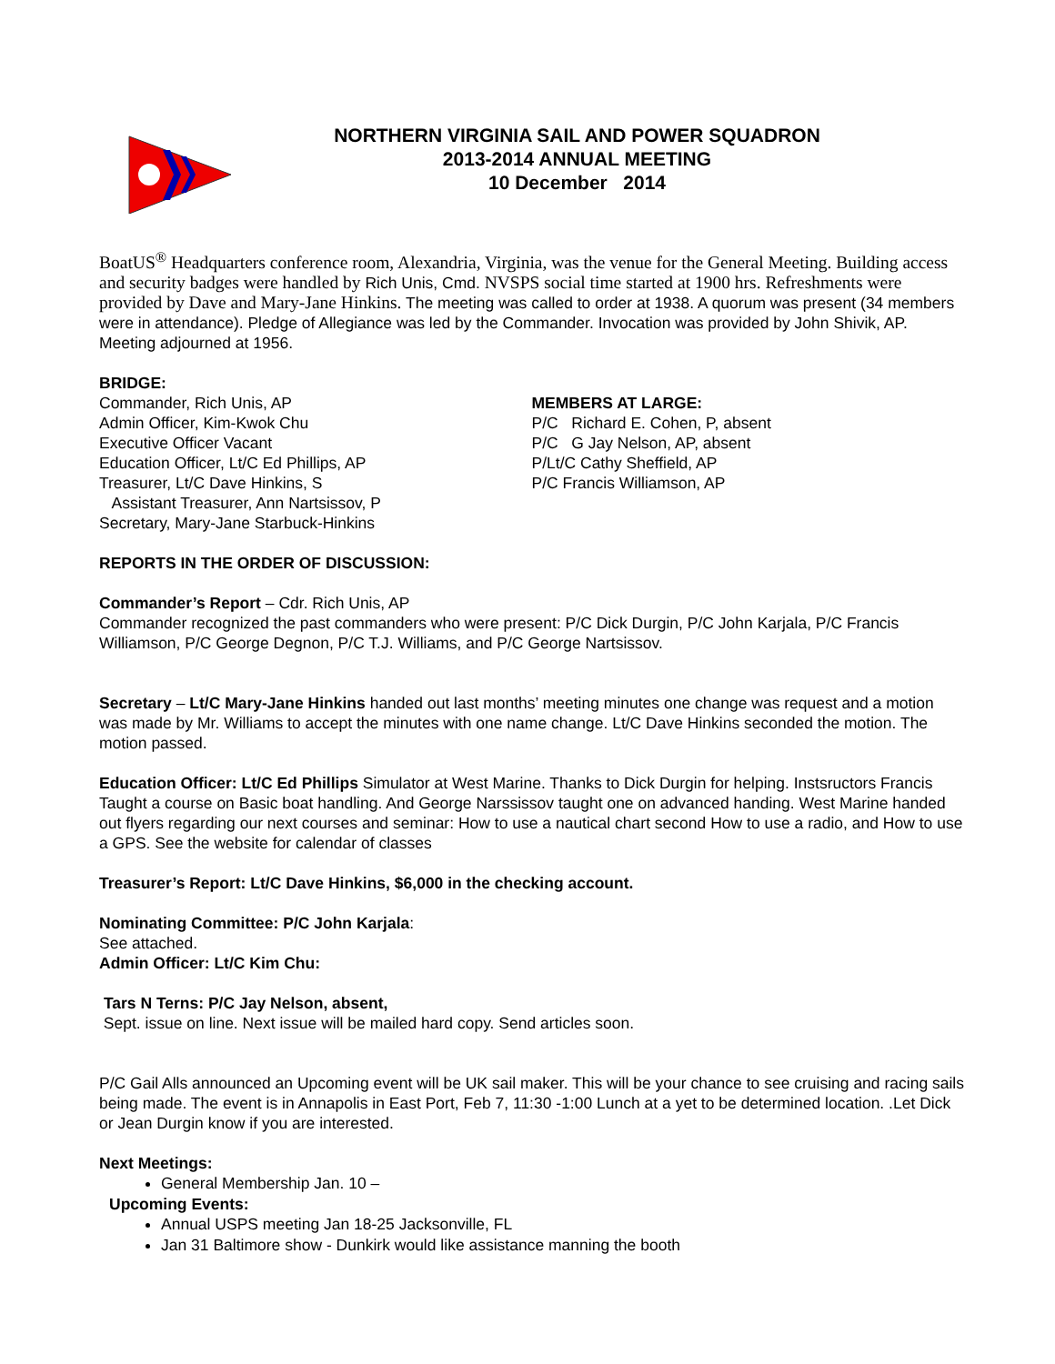NORTHERN VIRGINIA SAIL AND POWER SQUADRON
2013-2014 ANNUAL MEETING
10 December 2014
BoatUS<sup>®</sup> Headquarters conference room, Alexandria, Virginia, was the venue for the General Meeting. Building access and security badges were handled by Rich Unis, Cmd. NVSPS social time started at 1900 hrs. Refreshments were provided by Dave and Mary-Jane Hinkins. The meeting was called to order at 1938. A quorum was present (34 members were in attendance). Pledge of Allegiance was led by the Commander. Invocation was provided by John Shivik, AP. Meeting adjourned at 1956.
BRIDGE:
Commander, Rich Unis, AP
Admin Officer, Kim-Kwok Chu
Executive Officer Vacant
Education Officer, Lt/C Ed Phillips, AP
Treasurer, Lt/C Dave Hinkins, S
Assistant Treasurer, Ann Nartsissov, P
Secretary, Mary-Jane Starbuck-Hinkins
MEMBERS AT LARGE:
P/C Richard E. Cohen, P, absent
P/C G Jay Nelson, AP, absent
P/Lt/C Cathy Sheffield, AP
P/C Francis Williamson, AP
REPORTS IN THE ORDER OF DISCUSSION:
Commander’s Report – Cdr. Rich Unis, AP
Commander recognized the past commanders who were present: P/C Dick Durgin, P/C John Karjala, P/C Francis Williamson, P/C George Degnon, P/C T.J. Williams, and P/C George Nartsissov.
Secretary – Lt/C Mary-Jane Hinkins handed out last months’ meeting minutes one change was request and a motion was made by Mr. Williams to accept the minutes with one name change. Lt/C Dave Hinkins seconded the motion. The motion passed.
Education Officer: Lt/C Ed Phillips Simulator at West Marine. Thanks to Dick Durgin for helping. Instsructors Francis Taught a course on Basic boat handling. And George Narssissov taught one on advanced handing. West Marine handed out flyers regarding our next courses and seminar: How to use a nautical chart second How to use a radio, and How to use a GPS. See the website for calendar of classes
Treasurer’s Report: Lt/C Dave Hinkins, $6,000 in the checking account.
Nominating Committee: P/C John Karjala:
See attached.
Admin Officer: Lt/C Kim Chu:
Tars N Terns: P/C Jay Nelson, absent,
Sept. issue on line. Next issue will be mailed hard copy. Send articles soon.
P/C Gail Alls announced an Upcoming event will be UK sail maker. This will be your chance to see cruising and racing sails being made. The event is in Annapolis in East Port, Feb 7, 11:30 -1:00 Lunch at a yet to be determined location. .Let Dick or Jean Durgin know if you are interested.
Next Meetings:
General Membership Jan. 10 –
Upcoming Events:
Annual USPS meeting Jan 18-25 Jacksonville, FL
Jan 31 Baltimore show - Dunkirk would like assistance manning the booth